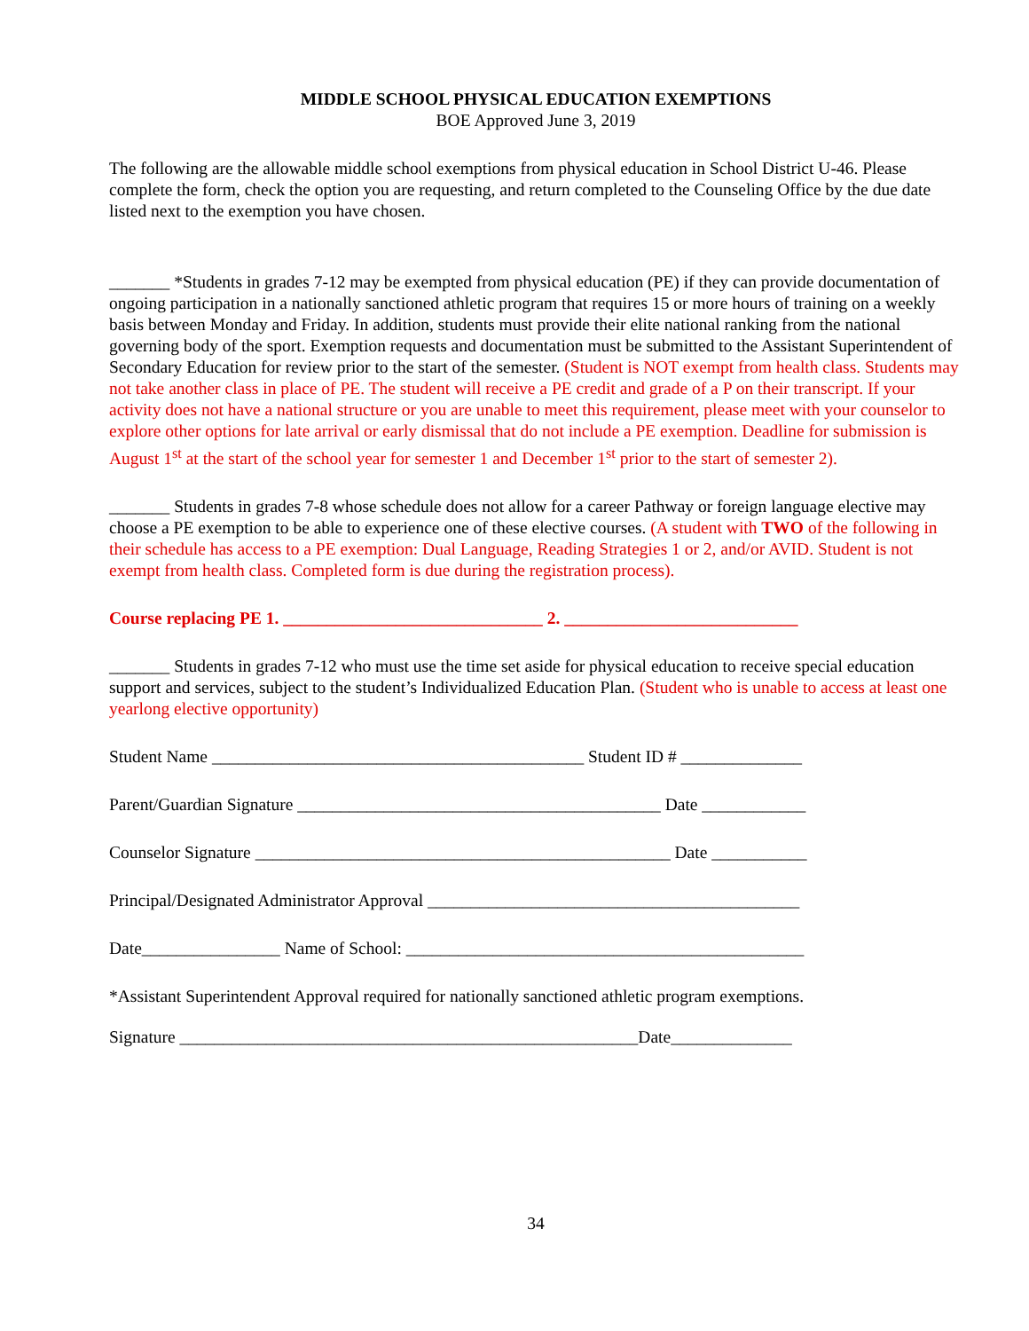MIDDLE SCHOOL PHYSICAL EDUCATION EXEMPTIONS
BOE Approved June 3, 2019
The following are the allowable middle school exemptions from physical education in School District U-46. Please complete the form, check the option you are requesting, and return completed to the Counseling Office by the due date listed next to the exemption you have chosen.
_______ *Students in grades 7-12 may be exempted from physical education (PE) if they can provide documentation of ongoing participation in a nationally sanctioned athletic program that requires 15 or more hours of training on a weekly basis between Monday and Friday. In addition, students must provide their elite national ranking from the national governing body of the sport. Exemption requests and documentation must be submitted to the Assistant Superintendent of Secondary Education for review prior to the start of the semester. (Student is NOT exempt from health class. Students may not take another class in place of PE. The student will receive a PE credit and grade of a P on their transcript. If your activity does not have a national structure or you are unable to meet this requirement, please meet with your counselor to explore other options for late arrival or early dismissal that do not include a PE exemption. Deadline for submission is August 1<sup>st</sup> at the start of the school year for semester 1 and December 1<sup>st</sup> prior to the start of semester 2).
_______ Students in grades 7-8 whose schedule does not allow for a career Pathway or foreign language elective may choose a PE exemption to be able to experience one of these elective courses. (A student with TWO of the following in their schedule has access to a PE exemption: Dual Language, Reading Strategies 1 or 2, and/or AVID. Student is not exempt from health class. Completed form is due during the registration process).
Course replacing PE 1. ______________________________ 2. ___________________________
_______ Students in grades 7-12 who must use the time set aside for physical education to receive special education support and services, subject to the student’s Individualized Education Plan. (Student who is unable to access at least one yearlong elective opportunity)
Student Name ___________________________________________ Student ID # ______________
Parent/Guardian Signature __________________________________________ Date ____________
Counselor Signature ________________________________________________ Date ___________
Principal/Designated Administrator Approval ___________________________________________
Date________________ Name of School: ______________________________________________
*Assistant Superintendent Approval required for nationally sanctioned athletic program exemptions.
Signature _____________________________________________________Date______________
34